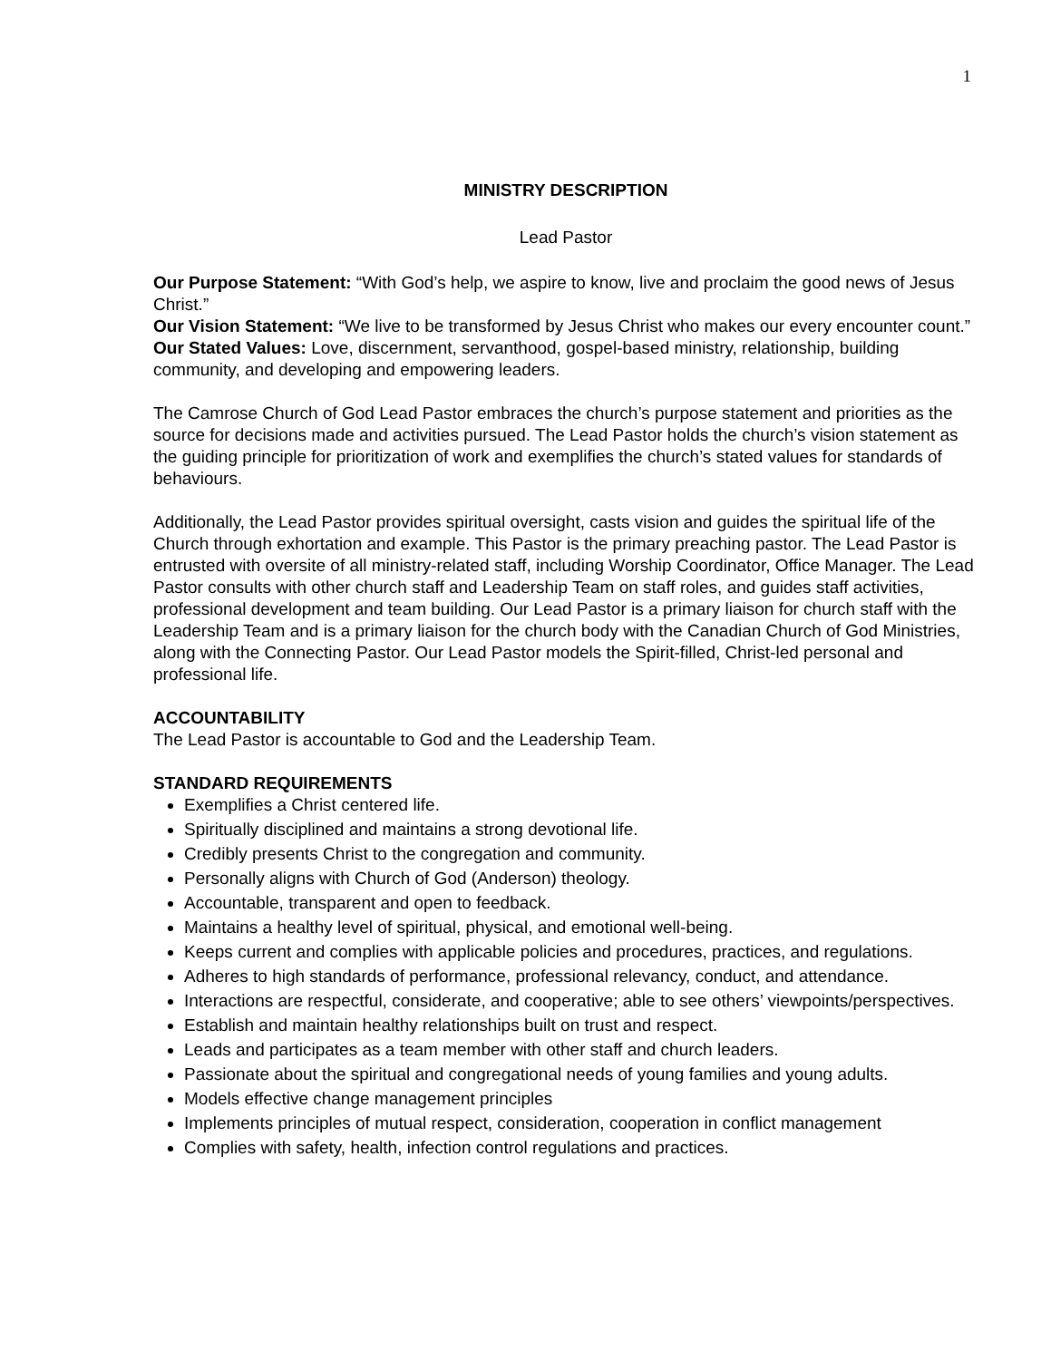1
MINISTRY DESCRIPTION
Lead Pastor
Our Purpose Statement: “With God’s help, we aspire to know, live and proclaim the good news of Jesus Christ.”
Our Vision Statement: “We live to be transformed by Jesus Christ who makes our every encounter count.”
Our Stated Values: Love, discernment, servanthood, gospel-based ministry, relationship, building community, and developing and empowering leaders.
The Camrose Church of God Lead Pastor embraces the church’s purpose statement and priorities as the source for decisions made and activities pursued. The Lead Pastor holds the church’s vision statement as the guiding principle for prioritization of work and exemplifies the church’s stated values for standards of behaviours.
Additionally, the Lead Pastor provides spiritual oversight, casts vision and guides the spiritual life of the Church through exhortation and example. This Pastor is the primary preaching pastor. The Lead Pastor is entrusted with oversite of all ministry-related staff, including Worship Coordinator, Office Manager. The Lead Pastor consults with other church staff and Leadership Team on staff roles, and guides staff activities, professional development and team building. Our Lead Pastor is a primary liaison for church staff with the Leadership Team and is a primary liaison for the church body with the Canadian Church of God Ministries, along with the Connecting Pastor. Our Lead Pastor models the Spirit-filled, Christ-led personal and professional life.
ACCOUNTABILITY
The Lead Pastor is accountable to God and the Leadership Team.
STANDARD REQUIREMENTS
Exemplifies a Christ centered life.
Spiritually disciplined and maintains a strong devotional life.
Credibly presents Christ to the congregation and community.
Personally aligns with Church of God (Anderson) theology.
Accountable, transparent and open to feedback.
Maintains a healthy level of spiritual, physical, and emotional well-being.
Keeps current and complies with applicable policies and procedures, practices, and regulations.
Adheres to high standards of performance, professional relevancy, conduct, and attendance.
Interactions are respectful, considerate, and cooperative; able to see others’ viewpoints/perspectives.
Establish and maintain healthy relationships built on trust and respect.
Leads and participates as a team member with other staff and church leaders.
Passionate about the spiritual and congregational needs of young families and young adults.
Models effective change management principles
Implements principles of mutual respect, consideration, cooperation in conflict management
Complies with safety, health, infection control regulations and practices.